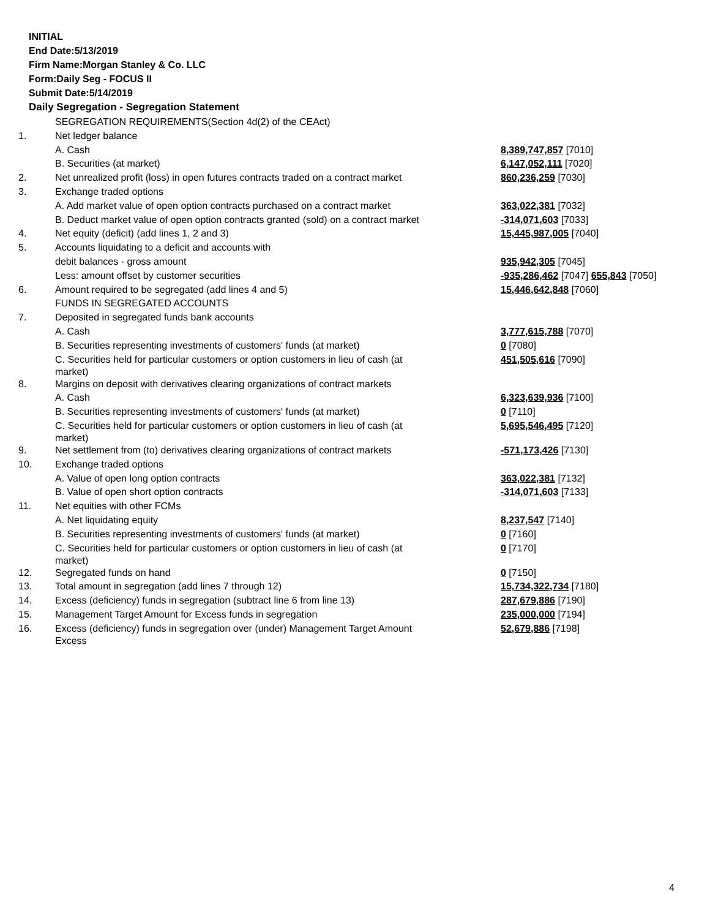INITIAL
End Date:5/13/2019
Firm Name:Morgan Stanley & Co. LLC
Form:Daily Seg - FOCUS II
Submit Date:5/14/2019
Daily Segregation - Segregation Statement
| | SEGREGATION REQUIREMENTS(Section 4d(2) of the CEAct) | |
| 1. | Net ledger balance | |
| | A. Cash | 8,389,747,857 [7010] |
| | B. Securities (at market) | 6,147,052,111 [7020] |
| 2. | Net unrealized profit (loss) in open futures contracts traded on a contract market | 860,236,259 [7030] |
| 3. | Exchange traded options | |
| | A. Add market value of open option contracts purchased on a contract market | 363,022,381 [7032] |
| | B. Deduct market value of open option contracts granted (sold) on a contract market | -314,071,603 [7033] |
| 4. | Net equity (deficit) (add lines 1, 2 and 3) | 15,445,987,005 [7040] |
| 5. | Accounts liquidating to a deficit and accounts with | |
| | debit balances - gross amount | 935,942,305 [7045] |
| | Less: amount offset by customer securities | -935,286,462 [7047] 655,843 [7050] |
| 6. | Amount required to be segregated (add lines 4 and 5) | 15,446,642,848 [7060] |
| | FUNDS IN SEGREGATED ACCOUNTS | |
| 7. | Deposited in segregated funds bank accounts | |
| | A. Cash | 3,777,615,788 [7070] |
| | B. Securities representing investments of customers' funds (at market) | 0 [7080] |
| | C. Securities held for particular customers or option customers in lieu of cash (at market) | 451,505,616 [7090] |
| 8. | Margins on deposit with derivatives clearing organizations of contract markets | |
| | A. Cash | 6,323,639,936 [7100] |
| | B. Securities representing investments of customers' funds (at market) | 0 [7110] |
| | C. Securities held for particular customers or option customers in lieu of cash (at market) | 5,695,546,495 [7120] |
| 9. | Net settlement from (to) derivatives clearing organizations of contract markets | -571,173,426 [7130] |
| 10. | Exchange traded options | |
| | A. Value of open long option contracts | 363,022,381 [7132] |
| | B. Value of open short option contracts | -314,071,603 [7133] |
| 11. | Net equities with other FCMs | |
| | A. Net liquidating equity | 8,237,547 [7140] |
| | B. Securities representing investments of customers' funds (at market) | 0 [7160] |
| | C. Securities held for particular customers or option customers in lieu of cash (at market) | 0 [7170] |
| 12. | Segregated funds on hand | 0 [7150] |
| 13. | Total amount in segregation (add lines 7 through 12) | 15,734,322,734 [7180] |
| 14. | Excess (deficiency) funds in segregation (subtract line 6 from line 13) | 287,679,886 [7190] |
| 15. | Management Target Amount for Excess funds in segregation | 235,000,000 [7194] |
| 16. | Excess (deficiency) funds in segregation over (under) Management Target Amount Excess | 52,679,886 [7198] |
4